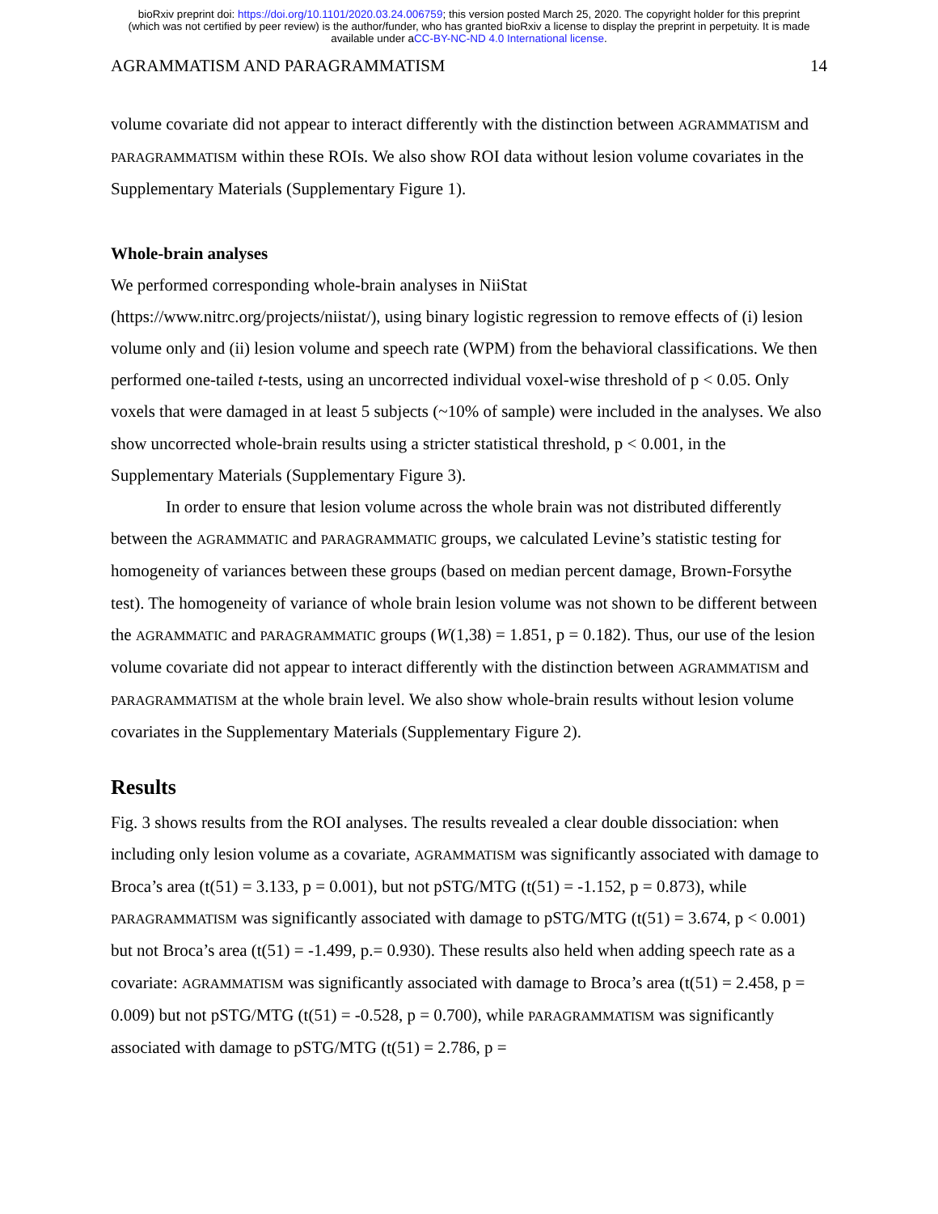bioRxiv preprint doi: https://doi.org/10.1101/2020.03.24.006759; this version posted March 25, 2020. The copyright holder for this preprint
(which was not certified by peer review) is the author/funder, who has granted bioRxiv a license to display the preprint in perpetuity. It is made
available under aCC-BY-NC-ND 4.0 International license.
AGRAMMATISM AND PARAGRAMMATISM 14
volume covariate did not appear to interact differently with the distinction between AGRAMMATISM and PARAGRAMMATISM within these ROIs. We also show ROI data without lesion volume covariates in the Supplementary Materials (Supplementary Figure 1).
Whole-brain analyses
We performed corresponding whole-brain analyses in NiiStat
(https://www.nitrc.org/projects/niistat/), using binary logistic regression to remove effects of (i) lesion volume only and (ii) lesion volume and speech rate (WPM) from the behavioral classifications. We then performed one-tailed t-tests, using an uncorrected individual voxel-wise threshold of p < 0.05. Only voxels that were damaged in at least 5 subjects (~10% of sample) were included in the analyses. We also show uncorrected whole-brain results using a stricter statistical threshold, p < 0.001, in the Supplementary Materials (Supplementary Figure 3).
In order to ensure that lesion volume across the whole brain was not distributed differently between the AGRAMMATIC and PARAGRAMMATIC groups, we calculated Levine’s statistic testing for homogeneity of variances between these groups (based on median percent damage, Brown-Forsythe test). The homogeneity of variance of whole brain lesion volume was not shown to be different between the AGRAMMATIC and PARAGRAMMATIC groups (W(1,38) = 1.851, p = 0.182). Thus, our use of the lesion volume covariate did not appear to interact differently with the distinction between AGRAMMATISM and PARAGRAMMATISM at the whole brain level. We also show whole-brain results without lesion volume covariates in the Supplementary Materials (Supplementary Figure 2).
Results
Fig. 3 shows results from the ROI analyses. The results revealed a clear double dissociation: when including only lesion volume as a covariate, AGRAMMATISM was significantly associated with damage to Broca’s area (t(51) = 3.133, p = 0.001), but not pSTG/MTG (t(51) = -1.152, p = 0.873), while PARAGRAMMATISM was significantly associated with damage to pSTG/MTG (t(51) = 3.674, p < 0.001) but not Broca’s area (t(51) = -1.499, p.= 0.930). These results also held when adding speech rate as a covariate: AGRAMMATISM was significantly associated with damage to Broca’s area (t(51) = 2.458, p = 0.009) but not pSTG/MTG (t(51) = -0.528, p = 0.700), while PARAGRAMMATISM was significantly associated with damage to pSTG/MTG (t(51) = 2.786, p =